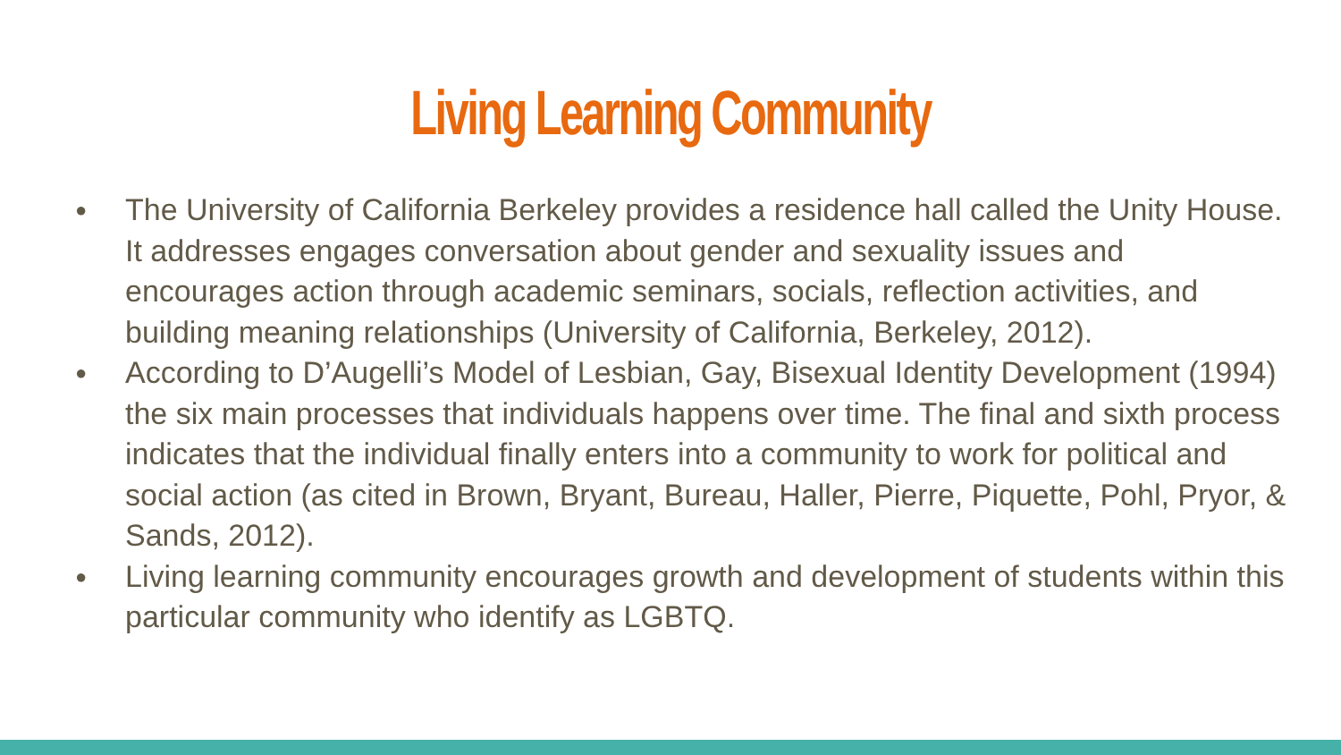Living Learning Community
● The University of California Berkeley provides a residence hall called the Unity House. It addresses engages conversation about gender and sexuality issues and encourages action through academic seminars, socials, reflection activities, and building meaning relationships (University of California, Berkeley, 2012).
● According to D’Augelli’s Model of Lesbian, Gay, Bisexual Identity Development (1994) the six main processes that individuals happens over time. The final and sixth process indicates that the individual finally enters into a community to work for political and social action (as cited in Brown, Bryant, Bureau, Haller, Pierre, Piquette, Pohl, Pryor, & Sands, 2012).
● Living learning community encourages growth and development of students within this particular community who identify as LGBTQ.